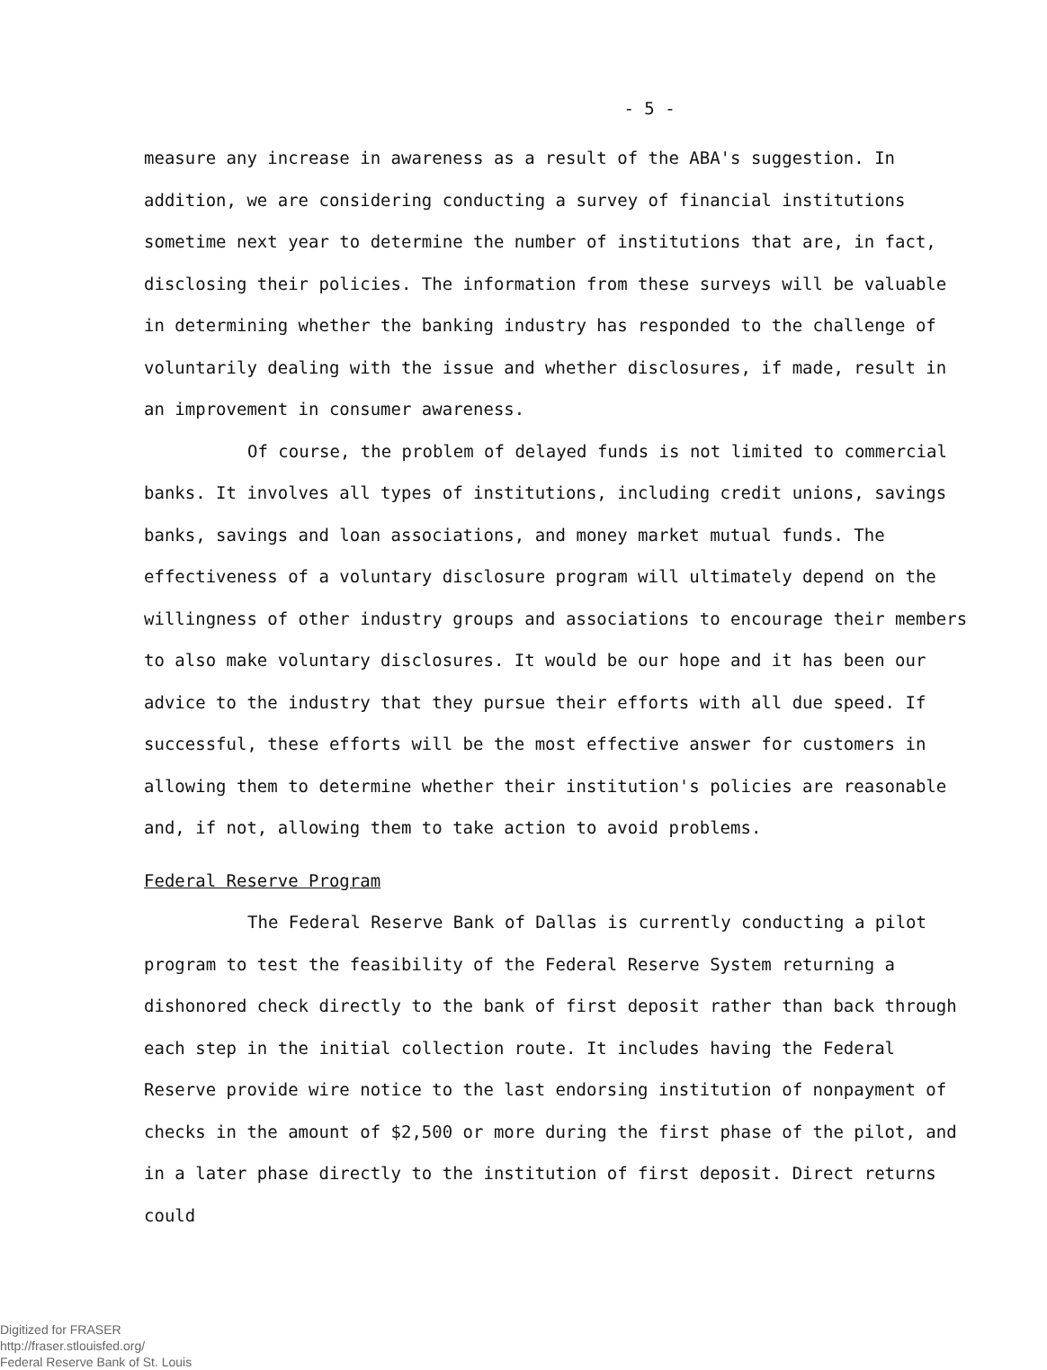- 5 -
measure any increase in awareness as a result of the ABA's suggestion. In addition, we are considering conducting a survey of financial institutions sometime next year to determine the number of institutions that are, in fact, disclosing their policies. The information from these surveys will be valuable in determining whether the banking industry has responded to the challenge of voluntarily dealing with the issue and whether disclosures, if made, result in an improvement in consumer awareness.
Of course, the problem of delayed funds is not limited to commercial banks. It involves all types of institutions, including credit unions, savings banks, savings and loan associations, and money market mutual funds. The effectiveness of a voluntary disclosure program will ultimately depend on the willingness of other industry groups and associations to encourage their members to also make voluntary disclosures. It would be our hope and it has been our advice to the industry that they pursue their efforts with all due speed. If successful, these efforts will be the most effective answer for customers in allowing them to determine whether their institution's policies are reasonable and, if not, allowing them to take action to avoid problems.
Federal Reserve Program
The Federal Reserve Bank of Dallas is currently conducting a pilot program to test the feasibility of the Federal Reserve System returning a dishonored check directly to the bank of first deposit rather than back through each step in the initial collection route. It includes having the Federal Reserve provide wire notice to the last endorsing institution of nonpayment of checks in the amount of $2,500 or more during the first phase of the pilot, and in a later phase directly to the institution of first deposit. Direct returns could
Digitized for FRASER
http://fraser.stlouisfed.org/
Federal Reserve Bank of St. Louis